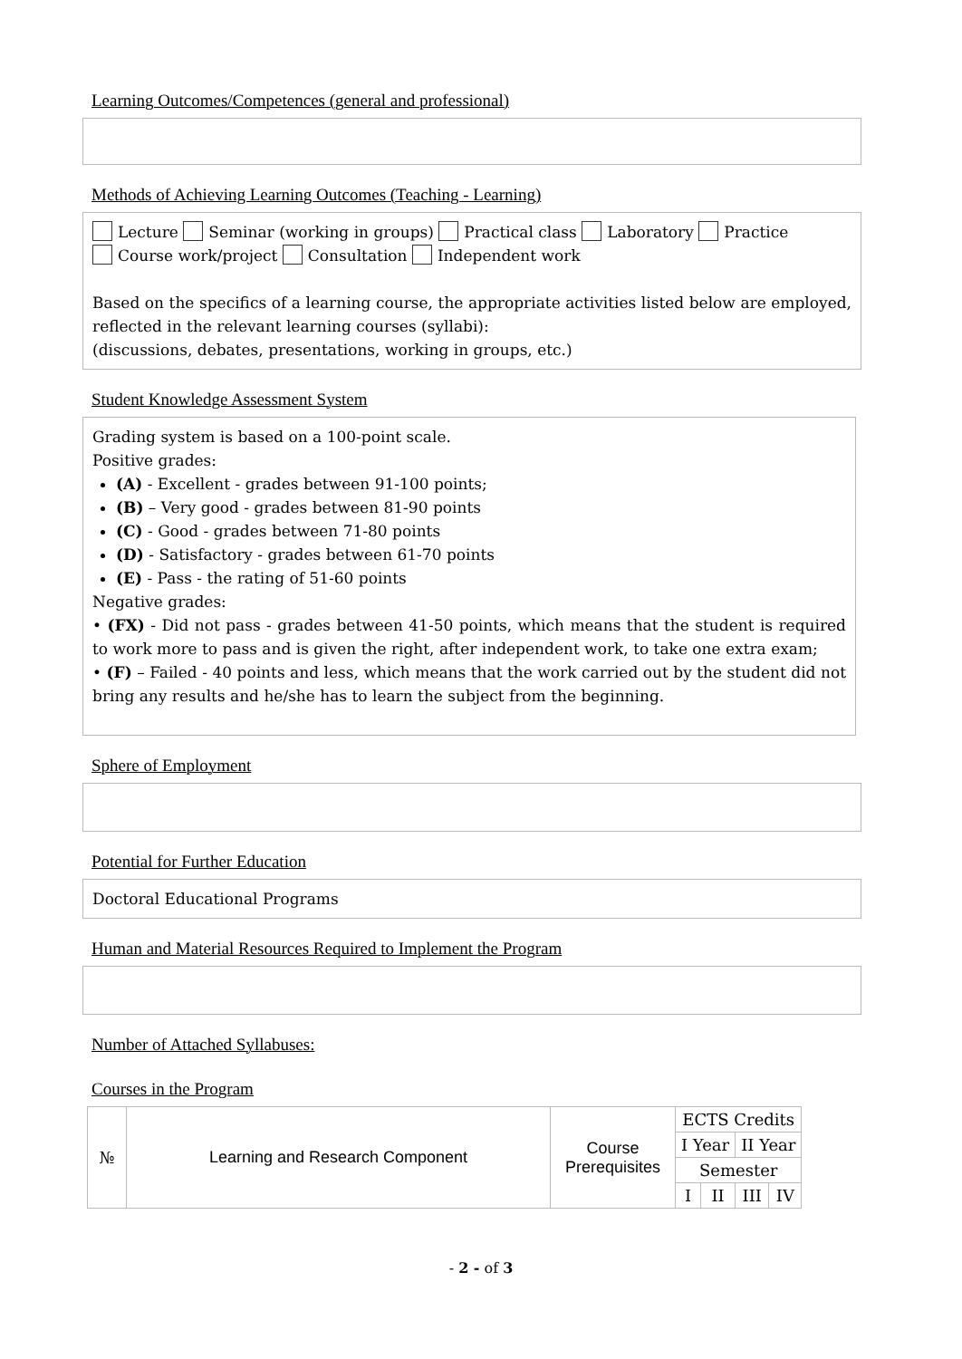Learning Outcomes/Competences (general and professional)
Methods of Achieving Learning Outcomes (Teaching - Learning)
Lecture Seminar (working in groups) Practical class Laboratory Practice
Course work/project Consultation Independent work
Based on the specifics of a learning course, the appropriate activities listed below are employed, reflected in the relevant learning courses (syllabi):
(discussions, debates, presentations, working in groups, etc.)
Student Knowledge Assessment System
Grading system is based on a 100-point scale.
Positive grades:
(A) - Excellent - grades between 91-100 points;
(B) – Very good - grades between 81-90 points
(C) - Good - grades between 71-80 points
(D) - Satisfactory - grades between 61-70 points
(E) - Pass - the rating of 51-60 points
Negative grades:
• (FX) - Did not pass - grades between 41-50 points, which means that the student is required to work more to pass and is given the right, after independent work, to take one extra exam;
• (F) – Failed - 40 points and less, which means that the work carried out by the student did not bring any results and he/she has to learn the subject from the beginning.
Sphere of Employment
Potential for Further Education
Doctoral Educational Programs
Human and Material Resources Required to Implement the Program
Number of Attached Syllabuses:
Courses in the Program
| № | Learning and Research Component | Course Prerequisites | ECTS Credits | | | |
| | | | I Year | | II Year | |
| | | | Semester | | | |
| | | | I | II | III | IV |
- 2 - of 3